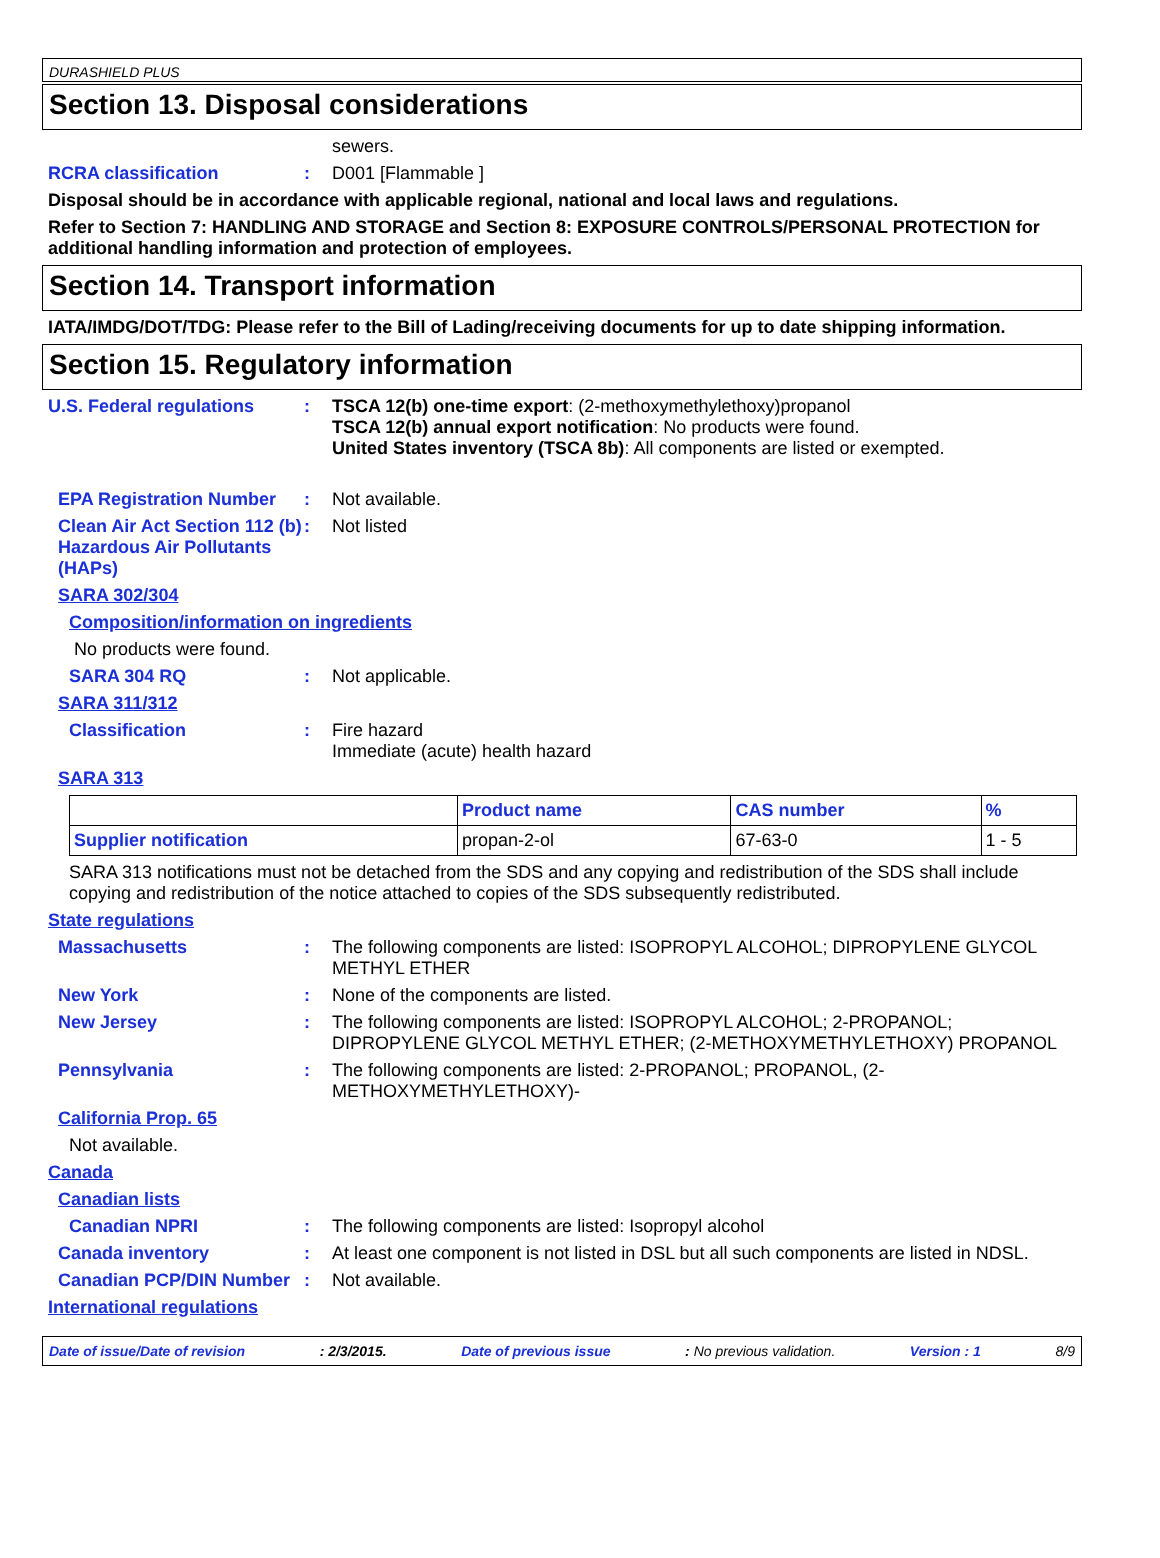DURASHIELD PLUS
Section 13. Disposal considerations
sewers.
RCRA classification : D001 [Flammable ]
Disposal should be in accordance with applicable regional, national and local laws and regulations.
Refer to Section 7: HANDLING AND STORAGE and Section 8: EXPOSURE CONTROLS/PERSONAL PROTECTION for additional handling information and protection of employees.
Section 14. Transport information
IATA/IMDG/DOT/TDG: Please refer to the Bill of Lading/receiving documents for up to date shipping information.
Section 15. Regulatory information
U.S. Federal regulations : TSCA 12(b) one-time export: (2-methoxymethylethoxy)propanol
TSCA 12(b) annual export notification: No products were found.
United States inventory (TSCA 8b): All components are listed or exempted.
EPA Registration Number : Not available.
Clean Air Act Section 112 (b) Hazardous Air Pollutants (HAPs)
: Not listed
SARA 302/304
Composition/information on ingredients
No products were found.
SARA 304 RQ : Not applicable.
SARA 311/312
Classification : Fire hazard
Immediate (acute) health hazard
SARA 313
| | Product name | CAS number | % |
| --- | --- | --- | --- |
| Supplier notification | propan-2-ol | 67-63-0 | 1 - 5 |
SARA 313 notifications must not be detached from the SDS and any copying and redistribution of the SDS shall include copying and redistribution of the notice attached to copies of the SDS subsequently redistributed.
State regulations
Massachusetts : The following components are listed: ISOPROPYL ALCOHOL; DIPROPYLENE GLYCOL METHYL ETHER
New York : None of the components are listed.
New Jersey : The following components are listed: ISOPROPYL ALCOHOL; 2-PROPANOL; DIPROPYLENE GLYCOL METHYL ETHER; (2-METHOXYMETHYLETHOXY) PROPANOL
Pennsylvania : The following components are listed: 2-PROPANOL; PROPANOL, (2-METHOXYMETHYLETHOXY)-
California Prop. 65
Not available.
Canada
Canadian lists
Canadian NPRI : The following components are listed: Isopropyl alcohol
Canada inventory : At least one component is not listed in DSL but all such components are listed in NDSL.
Canadian PCP/DIN Number : Not available.
International regulations
Date of issue/Date of revision : 2/3/2015. Date of previous issue : No previous validation. Version : 1 8/9